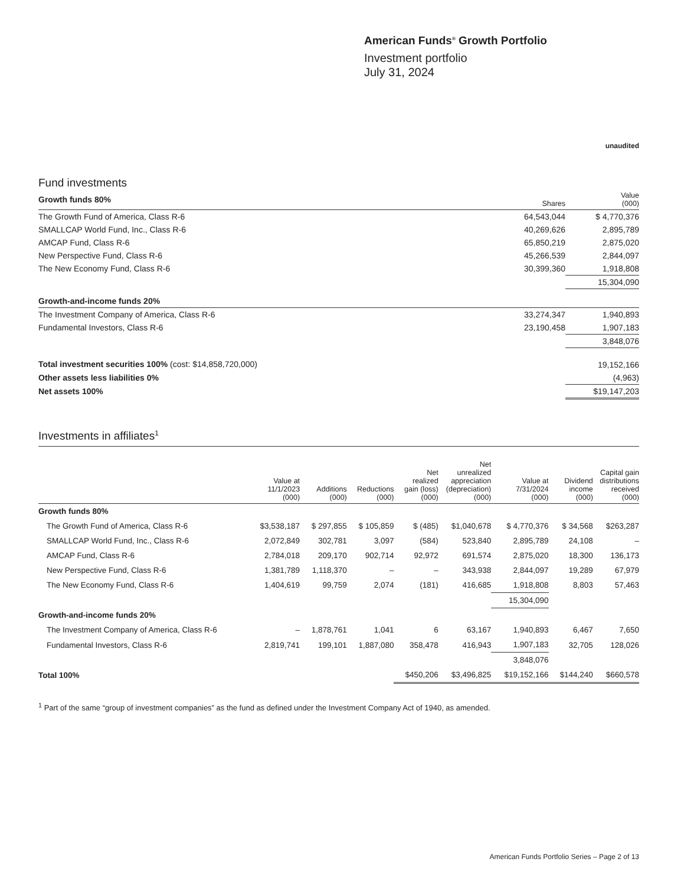American Funds<sup>®</sup> Growth Portfolio
Investment portfolio
July 31, 2024
unaudited
Fund investments
| Growth funds 80% | Shares | Value (000) |
| The Growth Fund of America, Class R-6 | 64,543,044 | $ 4,770,376 |
| SMALLCAP World Fund, Inc., Class R-6 | 40,269,626 | 2,895,789 |
| AMCAP Fund, Class R-6 | 65,850,219 | 2,875,020 |
| New Perspective Fund, Class R-6 | 45,266,539 | 2,844,097 |
| The New Economy Fund, Class R-6 | 30,399,360 | 1,918,808 |
| | | 15,304,090 |
| Growth-and-income funds 20% | | |
| The Investment Company of America, Class R-6 | 33,274,347 | 1,940,893 |
| Fundamental Investors, Class R-6 | 23,190,458 | 1,907,183 |
| | | 3,848,076 |
| Total investment securities 100% (cost: $14,858,720,000) | | 19,152,166 |
| Other assets less liabilities 0% | | (4,963) |
| Net assets 100% | | $19,147,203 |
Investments in affiliates<sup>1</sup>
| | Value at 11/1/2023 (000) | Additions (000) | Reductions (000) | Net realized gain (loss) (000) | Net unrealized appreciation (depreciation) (000) | Value at 7/31/2024 (000) | Dividend income (000) | Capital gain distributions received (000) |
| --- | --- | --- | --- | --- | --- | --- | --- | --- |
| Growth funds 80% | | | | | | | | |
| The Growth Fund of America, Class R-6 | $3,538,187 | $ 297,855 | $ 105,859 | $ (485) | $1,040,678 | $ 4,770,376 | $ 34,568 | $263,287 |
| SMALLCAP World Fund, Inc., Class R-6 | 2,072,849 | 302,781 | 3,097 | (584) | 523,840 | 2,895,789 | 24,108 | – |
| AMCAP Fund, Class R-6 | 2,784,018 | 209,170 | 902,714 | 92,972 | 691,574 | 2,875,020 | 18,300 | 136,173 |
| New Perspective Fund, Class R-6 | 1,381,789 | 1,118,370 | – | – | 343,938 | 2,844,097 | 19,289 | 67,979 |
| The New Economy Fund, Class R-6 | 1,404,619 | 99,759 | 2,074 | (181) | 416,685 | 1,918,808 | 8,803 | 57,463 |
| | | | | | | 15,304,090 | | |
| Growth-and-income funds 20% | | | | | | | | |
| The Investment Company of America, Class R-6 | – | 1,878,761 | 1,041 | 6 | 63,167 | 1,940,893 | 6,467 | 7,650 |
| Fundamental Investors, Class R-6 | 2,819,741 | 199,101 | 1,887,080 | 358,478 | 416,943 | 1,907,183 | 32,705 | 128,026 |
| | | | | | | 3,848,076 | | |
| Total 100% | | | | $450,206 | $3,496,825 | $19,152,166 | $144,240 | $660,578 |
<sup>1</sup> Part of the same “group of investment companies” as the fund as defined under the Investment Company Act of 1940, as amended.
American Funds Portfolio Series – Page 2 of 13